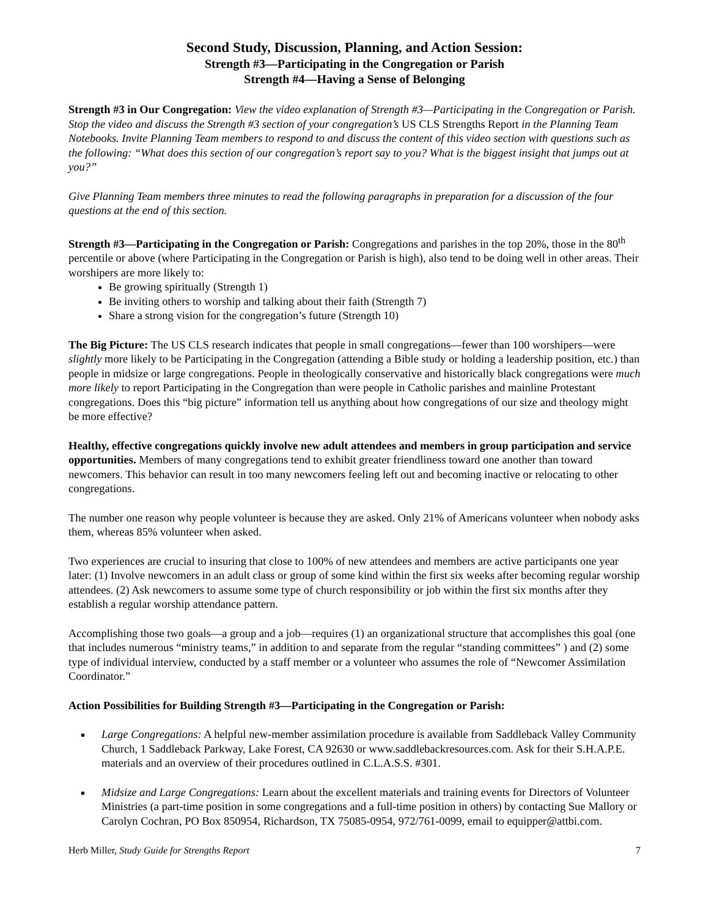Second Study, Discussion, Planning, and Action Session:
Strength #3—Participating in the Congregation or Parish
Strength #4—Having a Sense of Belonging
Strength #3 in Our Congregation: View the video explanation of Strength #3—Participating in the Congregation or Parish. Stop the video and discuss the Strength #3 section of your congregation’s US CLS Strengths Report in the Planning Team Notebooks. Invite Planning Team members to respond to and discuss the content of this video section with questions such as the following: “What does this section of our congregation’s report say to you? What is the biggest insight that jumps out at you?”
Give Planning Team members three minutes to read the following paragraphs in preparation for a discussion of the four questions at the end of this section.
Strength #3—Participating in the Congregation or Parish: Congregations and parishes in the top 20%, those in the 80<sup>th</sup> percentile or above (where Participating in the Congregation or Parish is high), also tend to be doing well in other areas. Their worshipers are more likely to:
Be growing spiritually (Strength 1)
Be inviting others to worship and talking about their faith (Strength 7)
Share a strong vision for the congregation’s future (Strength 10)
The Big Picture: The US CLS research indicates that people in small congregations—fewer than 100 worshipers—were slightly more likely to be Participating in the Congregation (attending a Bible study or holding a leadership position, etc.) than people in midsize or large congregations. People in theologically conservative and historically black congregations were much more likely to report Participating in the Congregation than were people in Catholic parishes and mainline Protestant congregations. Does this “big picture” information tell us anything about how congregations of our size and theology might be more effective?
Healthy, effective congregations quickly involve new adult attendees and members in group participation and service opportunities. Members of many congregations tend to exhibit greater friendliness toward one another than toward newcomers. This behavior can result in too many newcomers feeling left out and becoming inactive or relocating to other congregations.
The number one reason why people volunteer is because they are asked. Only 21% of Americans volunteer when nobody asks them, whereas 85% volunteer when asked.
Two experiences are crucial to insuring that close to 100% of new attendees and members are active participants one year later: (1) Involve newcomers in an adult class or group of some kind within the first six weeks after becoming regular worship attendees. (2) Ask newcomers to assume some type of church responsibility or job within the first six months after they establish a regular worship attendance pattern.
Accomplishing those two goals—a group and a job—requires (1) an organizational structure that accomplishes this goal (one that includes numerous “ministry teams,” in addition to and separate from the regular “standing committees” ) and (2) some type of individual interview, conducted by a staff member or a volunteer who assumes the role of “Newcomer Assimilation Coordinator.”
Action Possibilities for Building Strength #3—Participating in the Congregation or Parish:
Large Congregations: A helpful new-member assimilation procedure is available from Saddleback Valley Community Church, 1 Saddleback Parkway, Lake Forest, CA 92630 or www.saddlebackresources.com. Ask for their S.H.A.P.E. materials and an overview of their procedures outlined in C.L.A.S.S. #301.
Midsize and Large Congregations: Learn about the excellent materials and training events for Directors of Volunteer Ministries (a part-time position in some congregations and a full-time position in others) by contacting Sue Mallory or Carolyn Cochran, PO Box 850954, Richardson, TX 75085-0954, 972/761-0099, email to equipper@attbi.com.
Herb Miller, Study Guide for Strengths Report 7